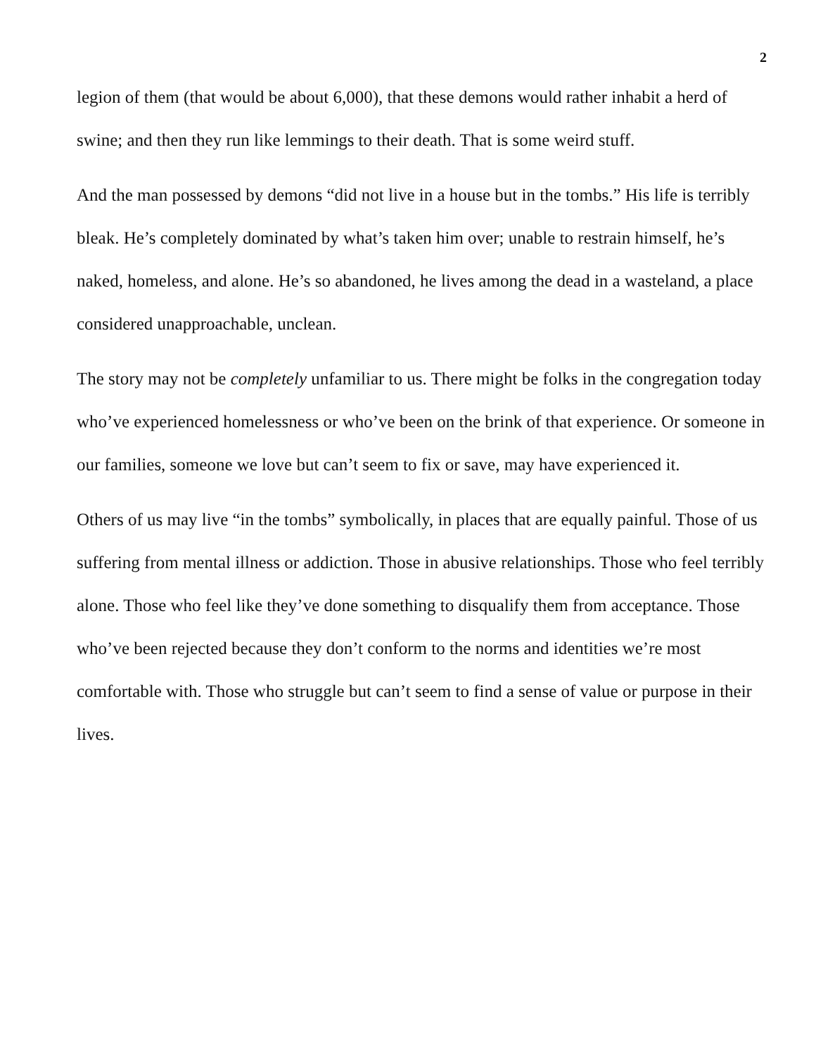2
legion of them (that would be about 6,000), that these demons would rather inhabit a herd of swine; and then they run like lemmings to their death. That is some weird stuff.
And the man possessed by demons “did not live in a house but in the tombs.” His life is terribly bleak. He’s completely dominated by what’s taken him over; unable to restrain himself, he’s naked, homeless, and alone. He’s so abandoned, he lives among the dead in a wasteland, a place considered unapproachable, unclean.
The story may not be completely unfamiliar to us. There might be folks in the congregation today who’ve experienced homelessness or who’ve been on the brink of that experience. Or someone in our families, someone we love but can’t seem to fix or save, may have experienced it.
Others of us may live “in the tombs” symbolically, in places that are equally painful. Those of us suffering from mental illness or addiction. Those in abusive relationships. Those who feel terribly alone. Those who feel like they’ve done something to disqualify them from acceptance. Those who’ve been rejected because they don’t conform to the norms and identities we’re most comfortable with. Those who struggle but can’t seem to find a sense of value or purpose in their lives.